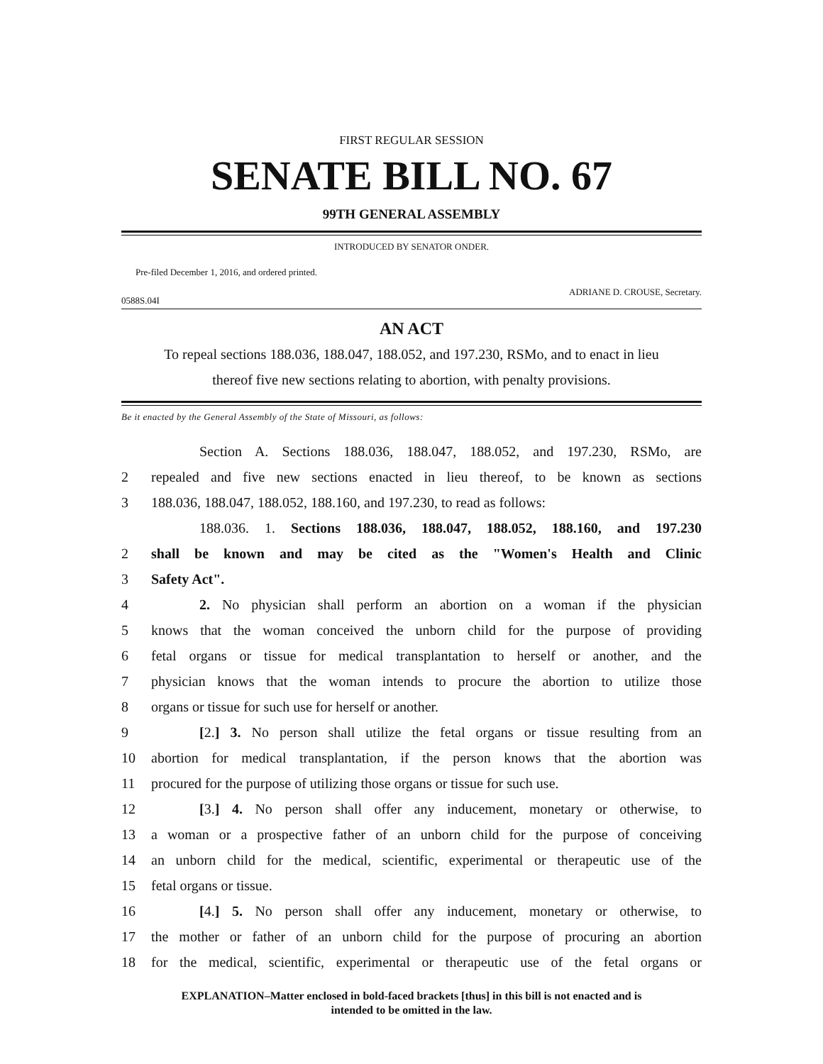FIRST REGULAR SESSION
SENATE BILL NO. 67
99TH GENERAL ASSEMBLY
INTRODUCED BY SENATOR ONDER.
Pre-filed December 1, 2016, and ordered printed.
0588S.04I ADRIANE D. CROUSE, Secretary.
AN ACT
To repeal sections 188.036, 188.047, 188.052, and 197.230, RSMo, and to enact in lieu
thereof five new sections relating to abortion, with penalty provisions.
Be it enacted by the General Assembly of the State of Missouri, as follows:
Section A. Sections 188.036, 188.047, 188.052, and 197.230, RSMo, are
2 repealed and five new sections enacted in lieu thereof, to be known as sections
3 188.036, 188.047, 188.052, 188.160, and 197.230, to read as follows:
188.036. 1. Sections 188.036, 188.047, 188.052, 188.160, and 197.230
2 shall be known and may be cited as the "Women's Health and Clinic
3 Safety Act".
4 2. No physician shall perform an abortion on a woman if the physician
5 knows that the woman conceived the unborn child for the purpose of providing
6 fetal organs or tissue for medical transplantation to herself or another, and the
7 physician knows that the woman intends to procure the abortion to utilize those
8 organs or tissue for such use for herself or another.
9 [2.] 3. No person shall utilize the fetal organs or tissue resulting from an
10 abortion for medical transplantation, if the person knows that the abortion was
11 procured for the purpose of utilizing those organs or tissue for such use.
12 [3.] 4. No person shall offer any inducement, monetary or otherwise, to
13 a woman or a prospective father of an unborn child for the purpose of conceiving
14 an unborn child for the medical, scientific, experimental or therapeutic use of the
15 fetal organs or tissue.
16 [4.] 5. No person shall offer any inducement, monetary or otherwise, to
17 the mother or father of an unborn child for the purpose of procuring an abortion
18 for the medical, scientific, experimental or therapeutic use of the fetal organs or
EXPLANATION–Matter enclosed in bold-faced brackets [thus] in this bill is not enacted and is
intended to be omitted in the law.